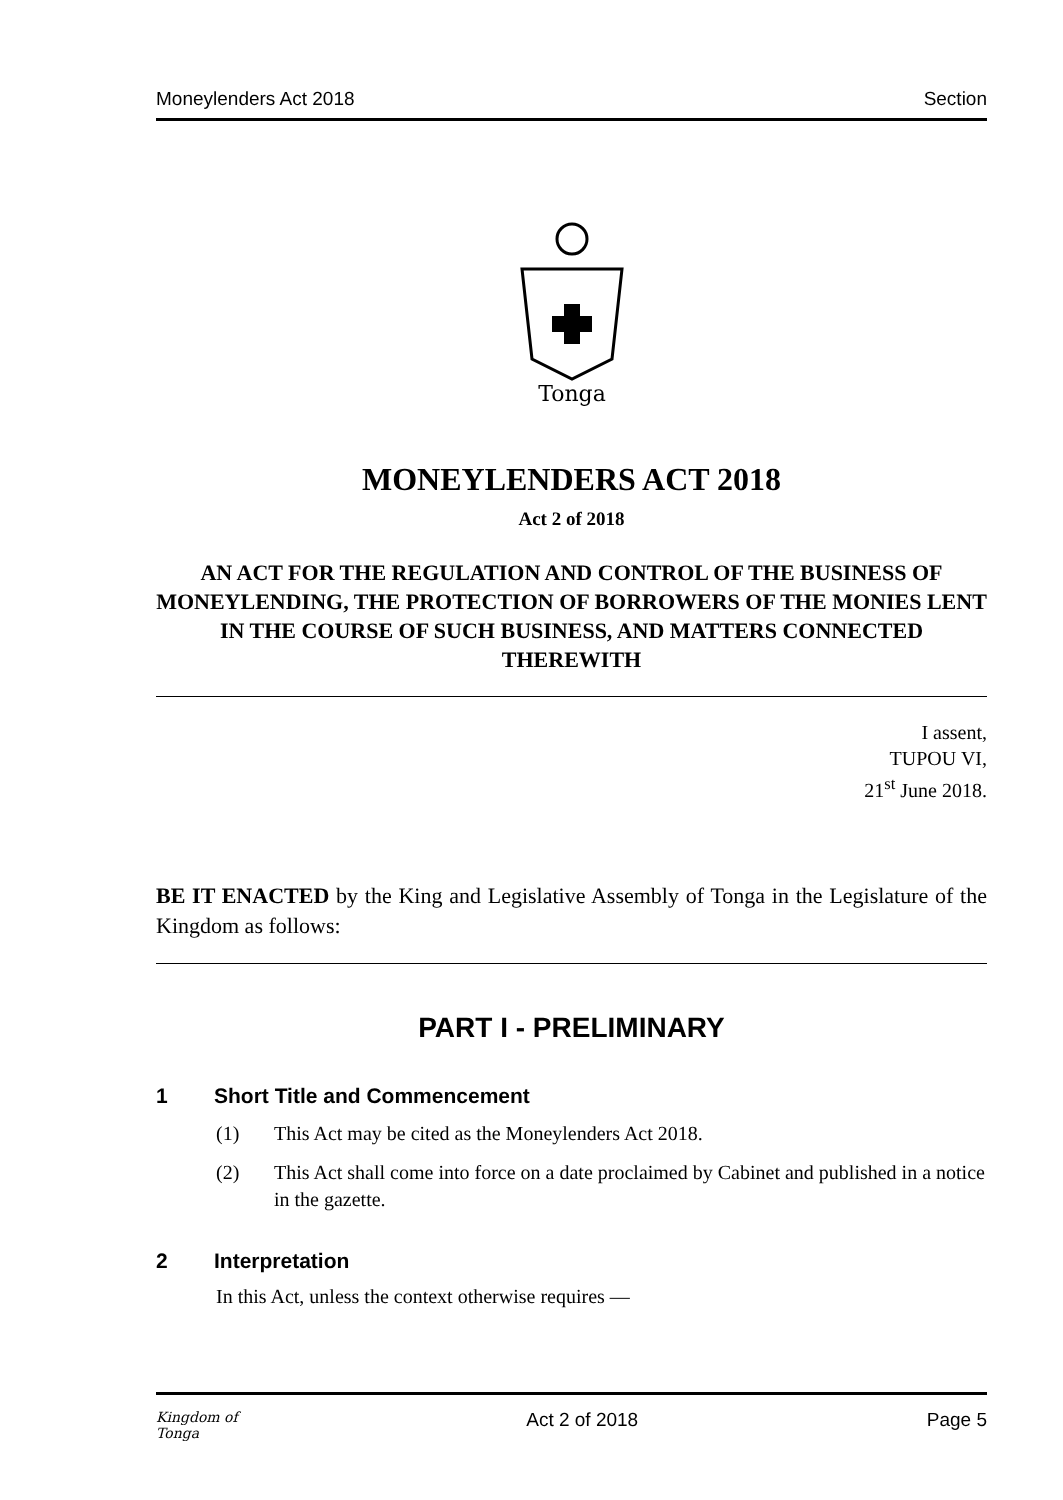Moneylenders Act 2018 Section
Tonga
MONEYLENDERS ACT 2018
Act 2 of 2018
AN ACT FOR THE REGULATION AND CONTROL OF THE BUSINESS OF MONEYLENDING, THE PROTECTION OF BORROWERS OF THE MONIES LENT IN THE COURSE OF SUCH BUSINESS, AND MATTERS CONNECTED THEREWITH
I assent,
TUPOU VI,
21<sup>st</sup> June 2018.
BE IT ENACTED by the King and Legislative Assembly of Tonga in the Legislature of the Kingdom as follows:
PART I - PRELIMINARY
1 Short Title and Commencement
(1) This Act may be cited as the Moneylenders Act 2018.
(2) This Act shall come into force on a date proclaimed by Cabinet and published in a notice in the gazette.
2 Interpretation
In this Act, unless the context otherwise requires —
Kingdom of
Tonga Act 2 of 2018 Page 5